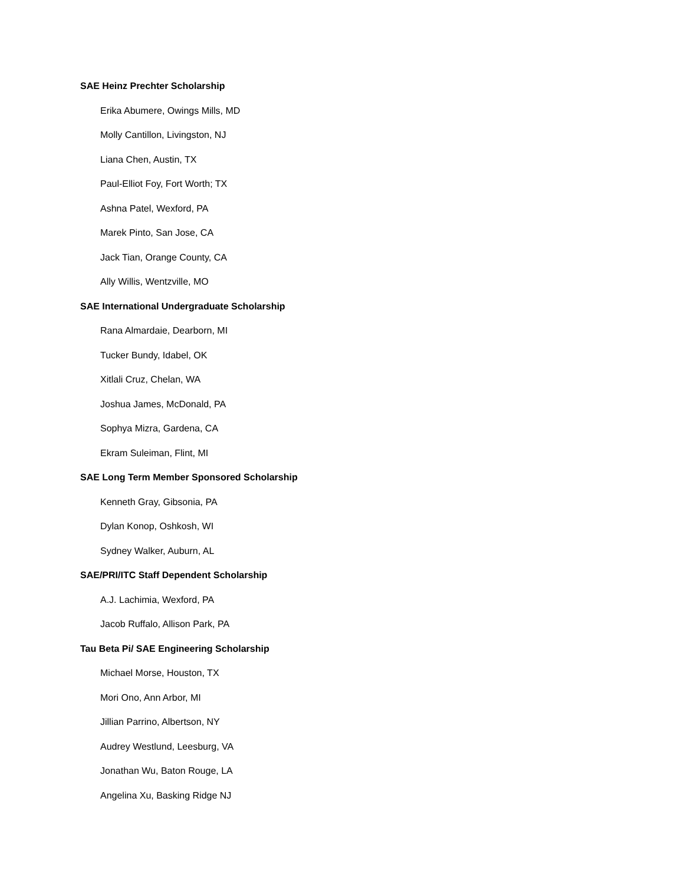SAE Heinz Prechter Scholarship
Erika Abumere, Owings Mills, MD
Molly Cantillon, Livingston, NJ
Liana Chen, Austin, TX
Paul-Elliot Foy, Fort Worth; TX
Ashna Patel, Wexford, PA
Marek Pinto, San Jose, CA
Jack Tian, Orange County, CA
Ally Willis, Wentzville, MO
SAE International Undergraduate Scholarship
Rana Almardaie, Dearborn, MI
Tucker Bundy, Idabel, OK
Xitlali Cruz, Chelan, WA
Joshua James, McDonald, PA
Sophya Mizra, Gardena, CA
Ekram Suleiman, Flint, MI
SAE Long Term Member Sponsored Scholarship
Kenneth Gray, Gibsonia, PA
Dylan Konop, Oshkosh, WI
Sydney Walker, Auburn, AL
SAE/PRI/ITC Staff Dependent Scholarship
A.J. Lachimia, Wexford, PA
Jacob Ruffalo, Allison Park, PA
Tau Beta Pi/ SAE Engineering Scholarship
Michael Morse, Houston, TX
Mori Ono, Ann Arbor, MI
Jillian Parrino, Albertson, NY
Audrey Westlund, Leesburg, VA
Jonathan Wu, Baton Rouge, LA
Angelina Xu, Basking Ridge NJ